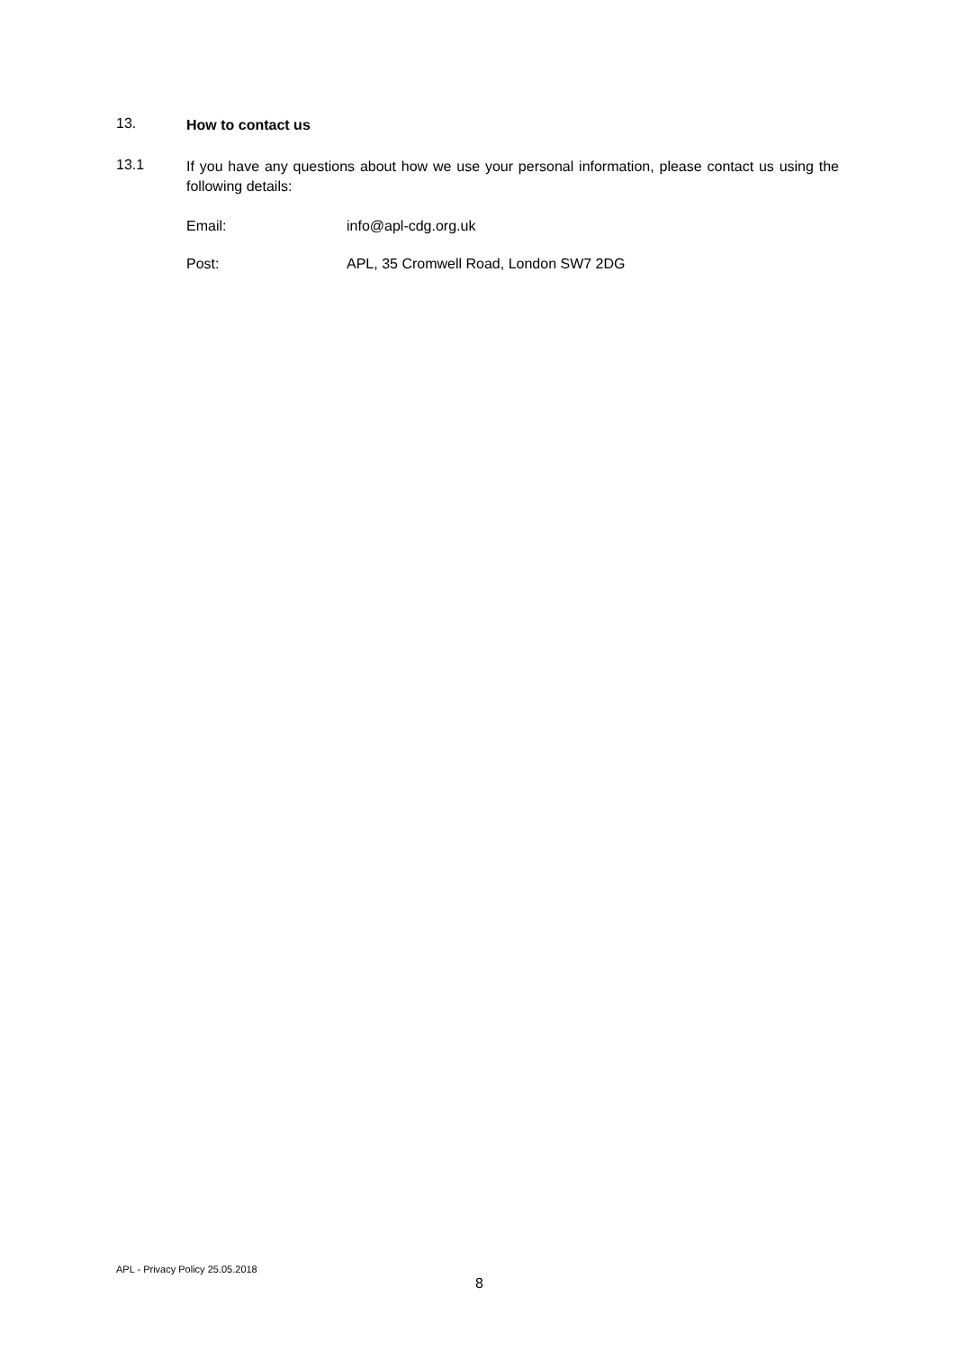13.
How to contact us
13.1
If you have any questions about how we use your personal information, please contact us using the following details:
Email: info@apl-cdg.org.uk
Post: APL, 35 Cromwell Road, London SW7 2DG
APL - Privacy Policy 25.05.2018
8